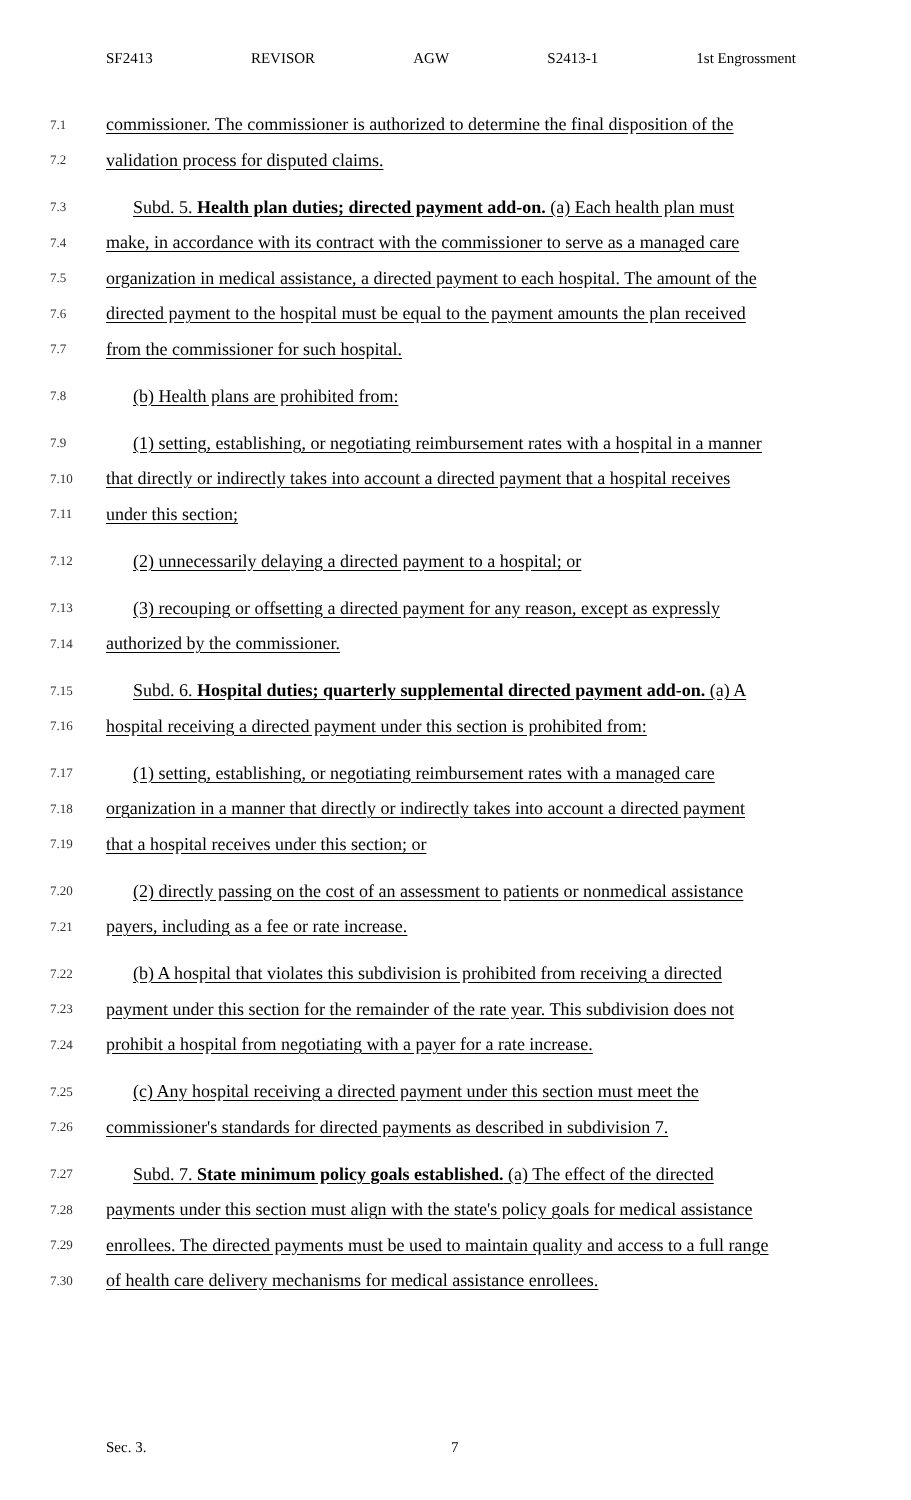SF2413 REVISOR AGW S2413-1 1st Engrossment
7.1 commissioner. The commissioner is authorized to determine the final disposition of the
7.2 validation process for disputed claims.
7.3 Subd. 5. Health plan duties; directed payment add-on. (a) Each health plan must
7.4 make, in accordance with its contract with the commissioner to serve as a managed care
7.5 organization in medical assistance, a directed payment to each hospital. The amount of the
7.6 directed payment to the hospital must be equal to the payment amounts the plan received
7.7 from the commissioner for such hospital.
7.8 (b) Health plans are prohibited from:
7.9 (1) setting, establishing, or negotiating reimbursement rates with a hospital in a manner
7.10 that directly or indirectly takes into account a directed payment that a hospital receives
7.11 under this section;
7.12 (2) unnecessarily delaying a directed payment to a hospital; or
7.13 (3) recouping or offsetting a directed payment for any reason, except as expressly
7.14 authorized by the commissioner.
7.15 Subd. 6. Hospital duties; quarterly supplemental directed payment add-on. (a) A
7.16 hospital receiving a directed payment under this section is prohibited from:
7.17 (1) setting, establishing, or negotiating reimbursement rates with a managed care
7.18 organization in a manner that directly or indirectly takes into account a directed payment
7.19 that a hospital receives under this section; or
7.20 (2) directly passing on the cost of an assessment to patients or nonmedical assistance
7.21 payers, including as a fee or rate increase.
7.22 (b) A hospital that violates this subdivision is prohibited from receiving a directed
7.23 payment under this section for the remainder of the rate year. This subdivision does not
7.24 prohibit a hospital from negotiating with a payer for a rate increase.
7.25 (c) Any hospital receiving a directed payment under this section must meet the
7.26 commissioner's standards for directed payments as described in subdivision 7.
7.27 Subd. 7. State minimum policy goals established. (a) The effect of the directed
7.28 payments under this section must align with the state's policy goals for medical assistance
7.29 enrollees. The directed payments must be used to maintain quality and access to a full range
7.30 of health care delivery mechanisms for medical assistance enrollees.
Sec. 3. 7